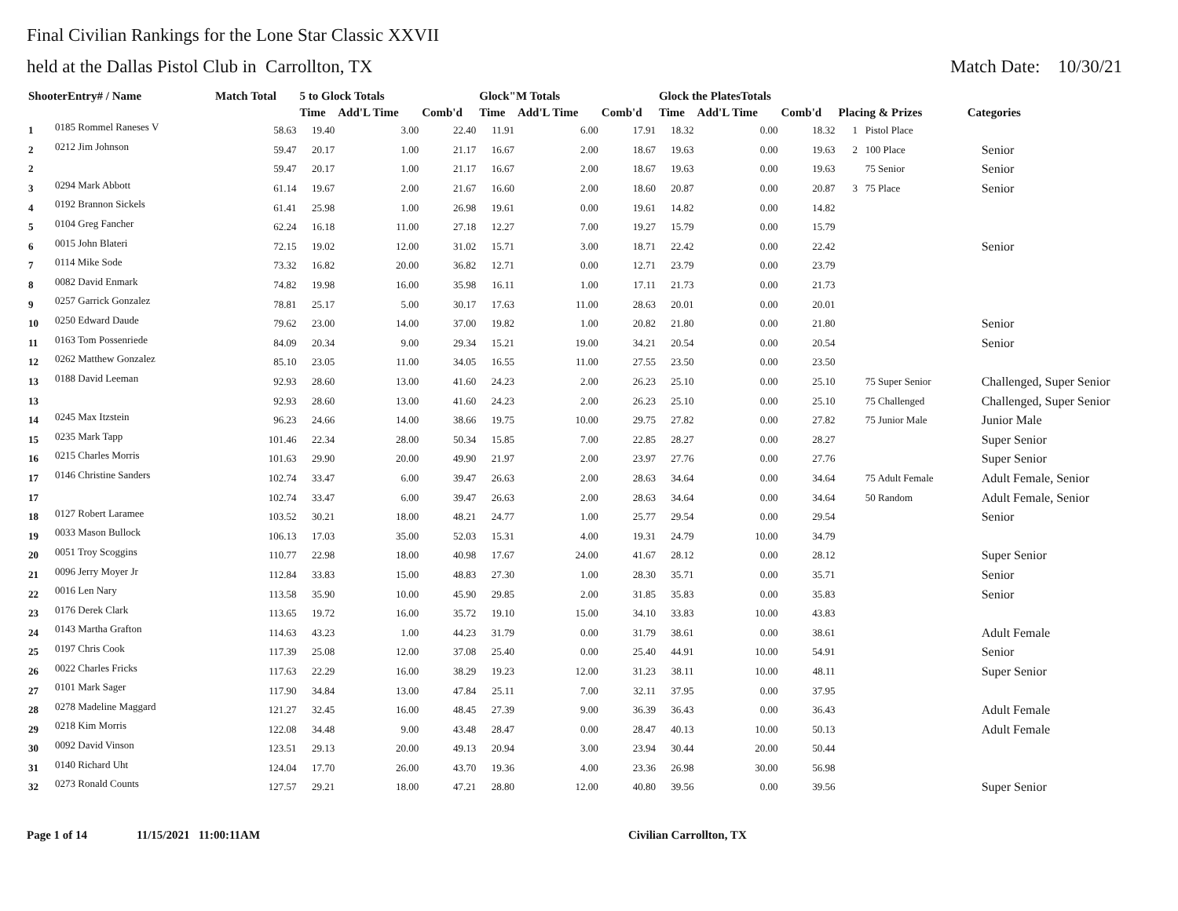Final Civilian Rankings for the Lone Star Classic XXVII
held at the Dallas Pistol Club in Carrollton, TX Match Date: 10/30/21
| ShooterEntry# / Name | | Match Total | 5 to Glock Totals | | | Glock"M Totals | | | Glock the PlatesTotals | | | | |
| --- | --- | --- | --- | --- | --- | --- | --- | --- | --- | --- | --- | --- | --- |
| | | | Time | Add'L Time | Comb'd | Time | Add'L Time | Comb'd | Time | Add'L Time | Comb'd | Placing & Prizes | Categories |
| 1 | 0185 Rommel Raneses V | 58.63 | 19.40 | 3.00 | 22.40 | 11.91 | 6.00 | 17.91 | 18.32 | 0.00 | 18.32 | 1 Pistol Place | |
| 2 | 0212 Jim Johnson | 59.47 | 20.17 | 1.00 | 21.17 | 16.67 | 2.00 | 18.67 | 19.63 | 0.00 | 19.63 | 2 100 Place | Senior |
| 2 | | 59.47 | 20.17 | 1.00 | 21.17 | 16.67 | 2.00 | 18.67 | 19.63 | 0.00 | 19.63 | 75 Senior | Senior |
| 3 | 0294 Mark Abbott | 61.14 | 19.67 | 2.00 | 21.67 | 16.60 | 2.00 | 18.60 | 20.87 | 0.00 | 20.87 | 3 75 Place | Senior |
| 4 | 0192 Brannon Sickels | 61.41 | 25.98 | 1.00 | 26.98 | 19.61 | 0.00 | 19.61 | 14.82 | 0.00 | 14.82 | | |
| 5 | 0104 Greg Fancher | 62.24 | 16.18 | 11.00 | 27.18 | 12.27 | 7.00 | 19.27 | 15.79 | 0.00 | 15.79 | | |
| 6 | 0015 John Blateri | 72.15 | 19.02 | 12.00 | 31.02 | 15.71 | 3.00 | 18.71 | 22.42 | 0.00 | 22.42 | | Senior |
| 7 | 0114 Mike Sode | 73.32 | 16.82 | 20.00 | 36.82 | 12.71 | 0.00 | 12.71 | 23.79 | 0.00 | 23.79 | | |
| 8 | 0082 David Enmark | 74.82 | 19.98 | 16.00 | 35.98 | 16.11 | 1.00 | 17.11 | 21.73 | 0.00 | 21.73 | | |
| 9 | 0257 Garrick Gonzalez | 78.81 | 25.17 | 5.00 | 30.17 | 17.63 | 11.00 | 28.63 | 20.01 | 0.00 | 20.01 | | |
| 10 | 0250 Edward Daude | 79.62 | 23.00 | 14.00 | 37.00 | 19.82 | 1.00 | 20.82 | 21.80 | 0.00 | 21.80 | | Senior |
| 11 | 0163 Tom Possenriede | 84.09 | 20.34 | 9.00 | 29.34 | 15.21 | 19.00 | 34.21 | 20.54 | 0.00 | 20.54 | | Senior |
| 12 | 0262 Matthew Gonzalez | 85.10 | 23.05 | 11.00 | 34.05 | 16.55 | 11.00 | 27.55 | 23.50 | 0.00 | 23.50 | | |
| 13 | 0188 David Leeman | 92.93 | 28.60 | 13.00 | 41.60 | 24.23 | 2.00 | 26.23 | 25.10 | 0.00 | 25.10 | 75 Super Senior | Challenged, Super Senior |
| 13 | | 92.93 | 28.60 | 13.00 | 41.60 | 24.23 | 2.00 | 26.23 | 25.10 | 0.00 | 25.10 | 75 Challenged | Challenged, Super Senior |
| 14 | 0245 Max Itzstein | 96.23 | 24.66 | 14.00 | 38.66 | 19.75 | 10.00 | 29.75 | 27.82 | 0.00 | 27.82 | 75 Junior Male | Junior Male |
| 15 | 0235 Mark Tapp | 101.46 | 22.34 | 28.00 | 50.34 | 15.85 | 7.00 | 22.85 | 28.27 | 0.00 | 28.27 | | Super Senior |
| 16 | 0215 Charles Morris | 101.63 | 29.90 | 20.00 | 49.90 | 21.97 | 2.00 | 23.97 | 27.76 | 0.00 | 27.76 | | Super Senior |
| 17 | 0146 Christine Sanders | 102.74 | 33.47 | 6.00 | 39.47 | 26.63 | 2.00 | 28.63 | 34.64 | 0.00 | 34.64 | 75 Adult Female | Adult Female, Senior |
| 17 | | 102.74 | 33.47 | 6.00 | 39.47 | 26.63 | 2.00 | 28.63 | 34.64 | 0.00 | 34.64 | 50 Random | Adult Female, Senior |
| 18 | 0127 Robert Laramee | 103.52 | 30.21 | 18.00 | 48.21 | 24.77 | 1.00 | 25.77 | 29.54 | 0.00 | 29.54 | | Senior |
| 19 | 0033 Mason Bullock | 106.13 | 17.03 | 35.00 | 52.03 | 15.31 | 4.00 | 19.31 | 24.79 | 10.00 | 34.79 | | |
| 20 | 0051 Troy Scoggins | 110.77 | 22.98 | 18.00 | 40.98 | 17.67 | 24.00 | 41.67 | 28.12 | 0.00 | 28.12 | | Super Senior |
| 21 | 0096 Jerry Moyer Jr | 112.84 | 33.83 | 15.00 | 48.83 | 27.30 | 1.00 | 28.30 | 35.71 | 0.00 | 35.71 | | Senior |
| 22 | 0016 Len Nary | 113.58 | 35.90 | 10.00 | 45.90 | 29.85 | 2.00 | 31.85 | 35.83 | 0.00 | 35.83 | | Senior |
| 23 | 0176 Derek Clark | 113.65 | 19.72 | 16.00 | 35.72 | 19.10 | 15.00 | 34.10 | 33.83 | 10.00 | 43.83 | | |
| 24 | 0143 Martha Grafton | 114.63 | 43.23 | 1.00 | 44.23 | 31.79 | 0.00 | 31.79 | 38.61 | 0.00 | 38.61 | | Adult Female |
| 25 | 0197 Chris Cook | 117.39 | 25.08 | 12.00 | 37.08 | 25.40 | 0.00 | 25.40 | 44.91 | 10.00 | 54.91 | | Senior |
| 26 | 0022 Charles Fricks | 117.63 | 22.29 | 16.00 | 38.29 | 19.23 | 12.00 | 31.23 | 38.11 | 10.00 | 48.11 | | Super Senior |
| 27 | 0101 Mark Sager | 117.90 | 34.84 | 13.00 | 47.84 | 25.11 | 7.00 | 32.11 | 37.95 | 0.00 | 37.95 | | |
| 28 | 0278 Madeline Maggard | 121.27 | 32.45 | 16.00 | 48.45 | 27.39 | 9.00 | 36.39 | 36.43 | 0.00 | 36.43 | | Adult Female |
| 29 | 0218 Kim Morris | 122.08 | 34.48 | 9.00 | 43.48 | 28.47 | 0.00 | 28.47 | 40.13 | 10.00 | 50.13 | | Adult Female |
| 30 | 0092 David Vinson | 123.51 | 29.13 | 20.00 | 49.13 | 20.94 | 3.00 | 23.94 | 30.44 | 20.00 | 50.44 | | |
| 31 | 0140 Richard Uht | 124.04 | 17.70 | 26.00 | 43.70 | 19.36 | 4.00 | 23.36 | 26.98 | 30.00 | 56.98 | | |
| 32 | 0273 Ronald Counts | 127.57 | 29.21 | 18.00 | 47.21 | 28.80 | 12.00 | 40.80 | 39.56 | 0.00 | 39.56 | | Super Senior |
Page 1 of 14 11/15/2021 11:00:11AM Civilian Carrollton, TX